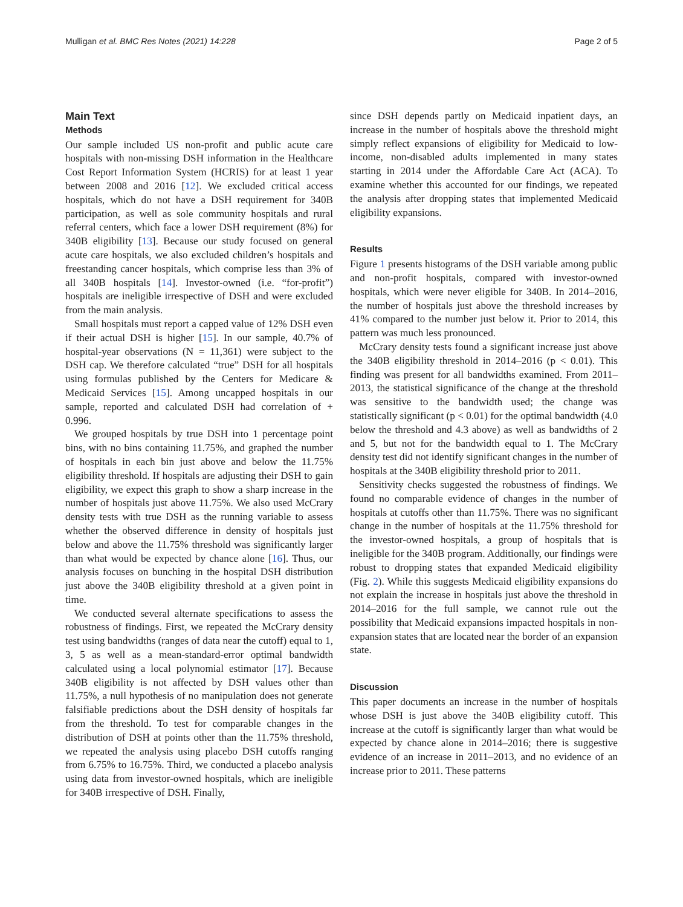Mulligan et al. BMC Res Notes (2021) 14:228 Page 2 of 5
Main Text
Methods
Our sample included US non-profit and public acute care hospitals with non-missing DSH information in the Healthcare Cost Report Information System (HCRIS) for at least 1 year between 2008 and 2016 [12]. We excluded critical access hospitals, which do not have a DSH requirement for 340B participation, as well as sole community hospitals and rural referral centers, which face a lower DSH requirement (8%) for 340B eligibility [13]. Because our study focused on general acute care hospitals, we also excluded children’s hospitals and freestanding cancer hospitals, which comprise less than 3% of all 340B hospitals [14]. Investor-owned (i.e. “for-profit”) hospitals are ineligible irrespective of DSH and were excluded from the main analysis.
Small hospitals must report a capped value of 12% DSH even if their actual DSH is higher [15]. In our sample, 40.7% of hospital-year observations (N = 11,361) were subject to the DSH cap. We therefore calculated “true” DSH for all hospitals using formulas published by the Centers for Medicare & Medicaid Services [15]. Among uncapped hospitals in our sample, reported and calculated DSH had correlation of + 0.996.
We grouped hospitals by true DSH into 1 percentage point bins, with no bins containing 11.75%, and graphed the number of hospitals in each bin just above and below the 11.75% eligibility threshold. If hospitals are adjusting their DSH to gain eligibility, we expect this graph to show a sharp increase in the number of hospitals just above 11.75%. We also used McCrary density tests with true DSH as the running variable to assess whether the observed difference in density of hospitals just below and above the 11.75% threshold was significantly larger than what would be expected by chance alone [16]. Thus, our analysis focuses on bunching in the hospital DSH distribution just above the 340B eligibility threshold at a given point in time.
We conducted several alternate specifications to assess the robustness of findings. First, we repeated the McCrary density test using bandwidths (ranges of data near the cutoff) equal to 1, 3, 5 as well as a mean-standard-error optimal bandwidth calculated using a local polynomial estimator [17]. Because 340B eligibility is not affected by DSH values other than 11.75%, a null hypothesis of no manipulation does not generate falsifiable predictions about the DSH density of hospitals far from the threshold. To test for comparable changes in the distribution of DSH at points other than the 11.75% threshold, we repeated the analysis using placebo DSH cutoffs ranging from 6.75% to 16.75%. Third, we conducted a placebo analysis using data from investor-owned hospitals, which are ineligible for 340B irrespective of DSH. Finally,
since DSH depends partly on Medicaid inpatient days, an increase in the number of hospitals above the threshold might simply reflect expansions of eligibility for Medicaid to low-income, non-disabled adults implemented in many states starting in 2014 under the Affordable Care Act (ACA). To examine whether this accounted for our findings, we repeated the analysis after dropping states that implemented Medicaid eligibility expansions.
Results
Figure 1 presents histograms of the DSH variable among public and non-profit hospitals, compared with investor-owned hospitals, which were never eligible for 340B. In 2014–2016, the number of hospitals just above the threshold increases by 41% compared to the number just below it. Prior to 2014, this pattern was much less pronounced.
McCrary density tests found a significant increase just above the 340B eligibility threshold in 2014–2016 (p < 0.01). This finding was present for all bandwidths examined. From 2011–2013, the statistical significance of the change at the threshold was sensitive to the bandwidth used; the change was statistically significant (p < 0.01) for the optimal bandwidth (4.0 below the threshold and 4.3 above) as well as bandwidths of 2 and 5, but not for the bandwidth equal to 1. The McCrary density test did not identify significant changes in the number of hospitals at the 340B eligibility threshold prior to 2011.
Sensitivity checks suggested the robustness of findings. We found no comparable evidence of changes in the number of hospitals at cutoffs other than 11.75%. There was no significant change in the number of hospitals at the 11.75% threshold for the investor-owned hospitals, a group of hospitals that is ineligible for the 340B program. Additionally, our findings were robust to dropping states that expanded Medicaid eligibility (Fig. 2). While this suggests Medicaid eligibility expansions do not explain the increase in hospitals just above the threshold in 2014–2016 for the full sample, we cannot rule out the possibility that Medicaid expansions impacted hospitals in non-expansion states that are located near the border of an expansion state.
Discussion
This paper documents an increase in the number of hospitals whose DSH is just above the 340B eligibility cutoff. This increase at the cutoff is significantly larger than what would be expected by chance alone in 2014–2016; there is suggestive evidence of an increase in 2011–2013, and no evidence of an increase prior to 2011. These patterns